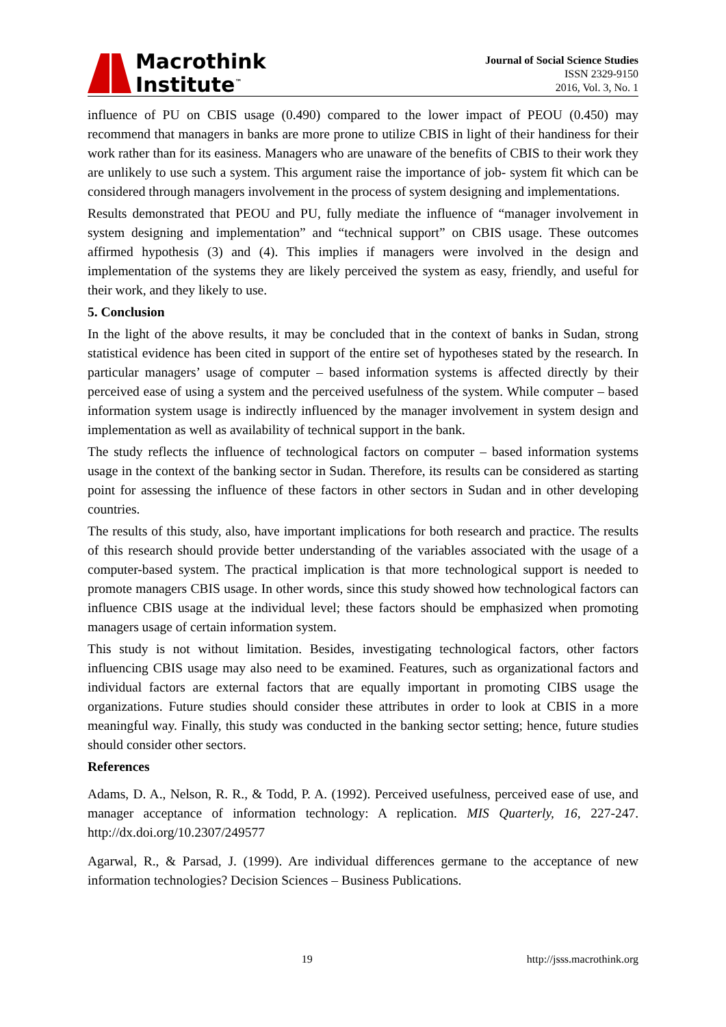Macrothink
Institute<sup>™</sup>
Journal of Social Science Studies
ISSN 2329-9150
2016, Vol. 3, No. 1
influence of PU on CBIS usage (0.490) compared to the lower impact of PEOU (0.450) may recommend that managers in banks are more prone to utilize CBIS in light of their handiness for their work rather than for its easiness. Managers who are unaware of the benefits of CBIS to their work they are unlikely to use such a system. This argument raise the importance of job- system fit which can be considered through managers involvement in the process of system designing and implementations.
Results demonstrated that PEOU and PU, fully mediate the influence of “manager involvement in system designing and implementation” and “technical support” on CBIS usage. These outcomes affirmed hypothesis (3) and (4). This implies if managers were involved in the design and implementation of the systems they are likely perceived the system as easy, friendly, and useful for their work, and they likely to use.
5. Conclusion
In the light of the above results, it may be concluded that in the context of banks in Sudan, strong statistical evidence has been cited in support of the entire set of hypotheses stated by the research. In particular managers’ usage of computer – based information systems is affected directly by their perceived ease of using a system and the perceived usefulness of the system. While computer – based information system usage is indirectly influenced by the manager involvement in system design and implementation as well as availability of technical support in the bank.
The study reflects the influence of technological factors on computer – based information systems usage in the context of the banking sector in Sudan. Therefore, its results can be considered as starting point for assessing the influence of these factors in other sectors in Sudan and in other developing countries.
The results of this study, also, have important implications for both research and practice. The results of this research should provide better understanding of the variables associated with the usage of a computer-based system. The practical implication is that more technological support is needed to promote managers CBIS usage. In other words, since this study showed how technological factors can influence CBIS usage at the individual level; these factors should be emphasized when promoting managers usage of certain information system.
This study is not without limitation. Besides, investigating technological factors, other factors influencing CBIS usage may also need to be examined. Features, such as organizational factors and individual factors are external factors that are equally important in promoting CIBS usage the organizations. Future studies should consider these attributes in order to look at CBIS in a more meaningful way. Finally, this study was conducted in the banking sector setting; hence, future studies should consider other sectors.
References
Adams, D. A., Nelson, R. R., & Todd, P. A. (1992). Perceived usefulness, perceived ease of use, and manager acceptance of information technology: A replication. MIS Quarterly, 16, 227-247. http://dx.doi.org/10.2307/249577
Agarwal, R., & Parsad, J. (1999). Are individual differences germane to the acceptance of new information technologies? Decision Sciences – Business Publications.
19 http://jsss.macrothink.org